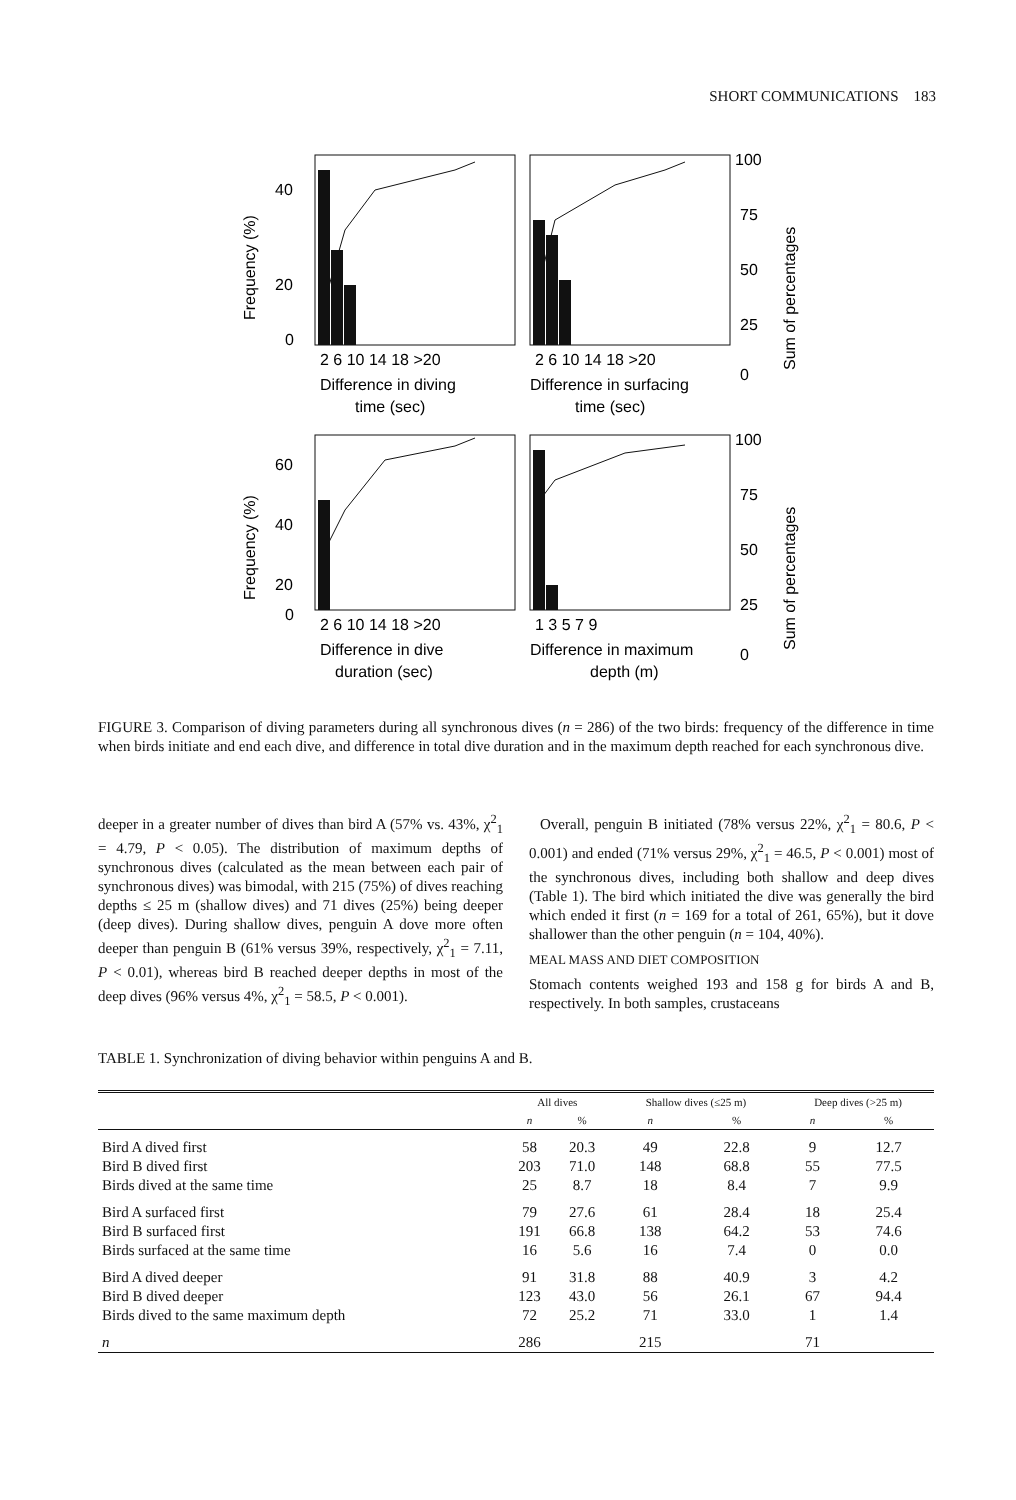SHORT COMMUNICATIONS 183
40
20
0
60
40
20
0
100
75
50
25
0
100
75
50
25
0
2 6 10 14 18 >20
2 6 10 14 18 >20
2 6 10 14 18 >20
1 3 5 7 9
Difference in diving
time (sec)
Difference in surfacing
time (sec)
Difference in dive
duration (sec)
Difference in maximum
depth (m)
Frequency (%)
Frequency (%)
Sum of percentages
Sum of percentages
FIGURE 3. Comparison of diving parameters during all synchronous dives (n = 286) of the two birds: frequency of the difference in time when birds initiate and end each dive, and difference in total dive duration and in the maximum depth reached for each synchronous dive.
deeper in a greater number of dives than bird A (57% vs. 43%, χ<sup>2</sup><sub>1</sub> = 4.79, P < 0.05). The distribution of maximum depths of synchronous dives (calculated as the mean between each pair of synchronous dives) was bimodal, with 215 (75%) of dives reaching depths ≤ 25 m (shallow dives) and 71 dives (25%) being deeper (deep dives). During shallow dives, penguin A dove more often deeper than penguin B (61% versus 39%, respectively, χ<sup>2</sup><sub>1</sub> = 7.11, P < 0.01), whereas bird B reached deeper depths in most of the deep dives (96% versus 4%, χ<sup>2</sup><sub>1</sub> = 58.5, P < 0.001).
Overall, penguin B initiated (78% versus 22%, χ<sup>2</sup><sub>1</sub> = 80.6, P < 0.001) and ended (71% versus 29%, χ<sup>2</sup><sub>1</sub> = 46.5, P < 0.001) most of the synchronous dives, including both shallow and deep dives (Table 1). The bird which initiated the dive was generally the bird which ended it first (n = 169 for a total of 261, 65%), but it dove shallower than the other penguin (n = 104, 40%).
MEAL MASS AND DIET COMPOSITION
Stomach contents weighed 193 and 158 g for birds A and B, respectively. In both samples, crustaceans
TABLE 1. Synchronization of diving behavior within penguins A and B.
| | All dives | | Shallow dives (≤25 m) | | Deep dives (>25 m) | |
| --- | --- | --- | --- | --- | --- | --- |
| | n | % | n | % | n | % |
| Bird A dived first | 58 | 20.3 | 49 | 22.8 | 9 | 12.7 |
| Bird B dived first | 203 | 71.0 | 148 | 68.8 | 55 | 77.5 |
| Birds dived at the same time | 25 | 8.7 | 18 | 8.4 | 7 | 9.9 |
| Bird A surfaced first | 79 | 27.6 | 61 | 28.4 | 18 | 25.4 |
| Bird B surfaced first | 191 | 66.8 | 138 | 64.2 | 53 | 74.6 |
| Birds surfaced at the same time | 16 | 5.6 | 16 | 7.4 | 0 | 0.0 |
| Bird A dived deeper | 91 | 31.8 | 88 | 40.9 | 3 | 4.2 |
| Bird B dived deeper | 123 | 43.0 | 56 | 26.1 | 67 | 94.4 |
| Birds dived to the same maximum depth | 72 | 25.2 | 71 | 33.0 | 1 | 1.4 |
| n | 286 | | 215 | | 71 | |